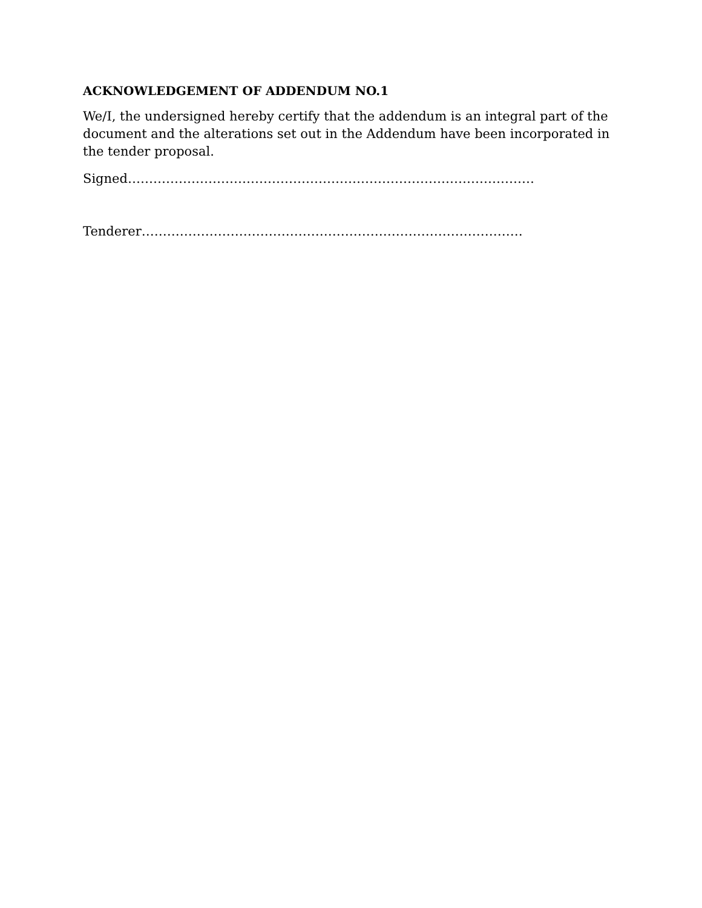ACKNOWLEDGEMENT OF ADDENDUM NO.1
We/I, the undersigned hereby certify that the addendum is an integral part of the document and the alterations set out in the Addendum have been incorporated in the tender proposal.
Signed……………………………………………………………………………………
Tenderer………………………………………………………………………………